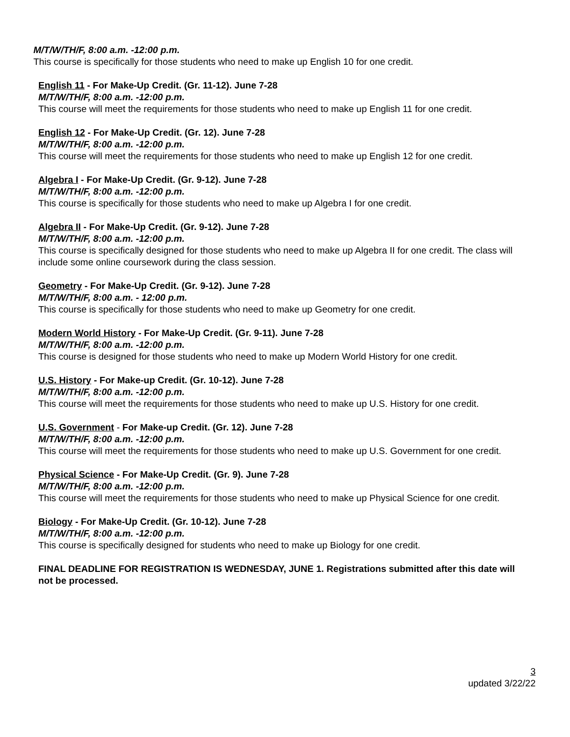M/T/W/TH/F, 8:00 a.m. -12:00 p.m.
This course is specifically for those students who need to make up English 10 for one credit.
English 11 - For Make-Up Credit. (Gr. 11-12). June 7-28
M/T/W/TH/F, 8:00 a.m. -12:00 p.m.
This course will meet the requirements for those students who need to make up English 11 for one credit.
English 12 - For Make-Up Credit. (Gr. 12). June 7-28
M/T/W/TH/F, 8:00 a.m. -12:00 p.m.
This course will meet the requirements for those students who need to make up English 12 for one credit.
Algebra I - For Make-Up Credit. (Gr. 9-12). June 7-28
M/T/W/TH/F, 8:00 a.m. -12:00 p.m.
This course is specifically for those students who need to make up Algebra I for one credit.
Algebra II - For Make-Up Credit. (Gr. 9-12). June 7-28
M/T/W/TH/F, 8:00 a.m. -12:00 p.m.
This course is specifically designed for those students who need to make up Algebra II for one credit. The class will include some online coursework during the class session.
Geometry - For Make-Up Credit. (Gr. 9-12). June 7-28
M/T/W/TH/F, 8:00 a.m. - 12:00 p.m.
This course is specifically for those students who need to make up Geometry for one credit.
Modern World History - For Make-Up Credit. (Gr. 9-11). June 7-28
M/T/W/TH/F, 8:00 a.m. -12:00 p.m.
This course is designed for those students who need to make up Modern World History for one credit.
U.S. History - For Make-up Credit. (Gr. 10-12). June 7-28
M/T/W/TH/F, 8:00 a.m. -12:00 p.m.
This course will meet the requirements for those students who need to make up U.S. History for one credit.
U.S. Government - For Make-up Credit. (Gr. 12). June 7-28
M/T/W/TH/F, 8:00 a.m. -12:00 p.m.
This course will meet the requirements for those students who need to make up U.S. Government for one credit.
Physical Science - For Make-Up Credit. (Gr. 9). June 7-28
M/T/W/TH/F, 8:00 a.m. -12:00 p.m.
This course will meet the requirements for those students who need to make up Physical Science for one credit.
Biology - For Make-Up Credit. (Gr. 10-12). June 7-28
M/T/W/TH/F, 8:00 a.m. -12:00 p.m.
This course is specifically designed for students who need to make up Biology for one credit.
FINAL DEADLINE FOR REGISTRATION IS WEDNESDAY, JUNE 1. Registrations submitted after this date will not be processed.
3
updated 3/22/22